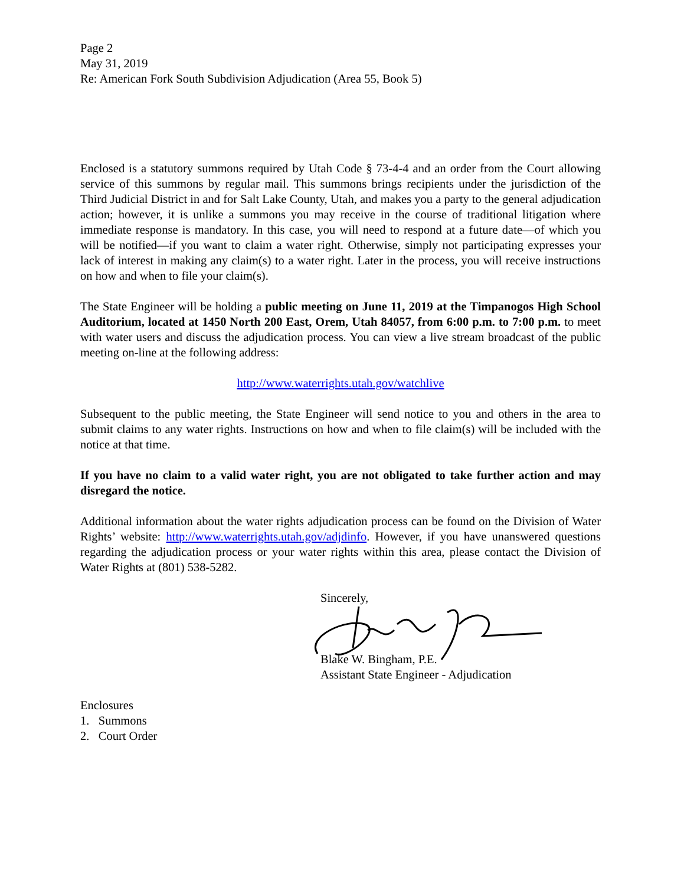Page 2
May 31, 2019
Re: American Fork South Subdivision Adjudication (Area 55, Book 5)
Enclosed is a statutory summons required by Utah Code § 73-4-4 and an order from the Court allowing service of this summons by regular mail. This summons brings recipients under the jurisdiction of the Third Judicial District in and for Salt Lake County, Utah, and makes you a party to the general adjudication action; however, it is unlike a summons you may receive in the course of traditional litigation where immediate response is mandatory. In this case, you will need to respond at a future date—of which you will be notified—if you want to claim a water right. Otherwise, simply not participating expresses your lack of interest in making any claim(s) to a water right. Later in the process, you will receive instructions on how and when to file your claim(s).
The State Engineer will be holding a public meeting on June 11, 2019 at the Timpanogos High School Auditorium, located at 1450 North 200 East, Orem, Utah 84057, from 6:00 p.m. to 7:00 p.m. to meet with water users and discuss the adjudication process. You can view a live stream broadcast of the public meeting on-line at the following address:
http://www.waterrights.utah.gov/watchlive
Subsequent to the public meeting, the State Engineer will send notice to you and others in the area to submit claims to any water rights. Instructions on how and when to file claim(s) will be included with the notice at that time.
If you have no claim to a valid water right, you are not obligated to take further action and may disregard the notice.
Additional information about the water rights adjudication process can be found on the Division of Water Rights’ website: http://www.waterrights.utah.gov/adjdinfo. However, if you have unanswered questions regarding the adjudication process or your water rights within this area, please contact the Division of Water Rights at (801) 538-5282.
Sincerely,
Blake W. Bingham, P.E.
Assistant State Engineer - Adjudication
Enclosures
1. Summons
2. Court Order